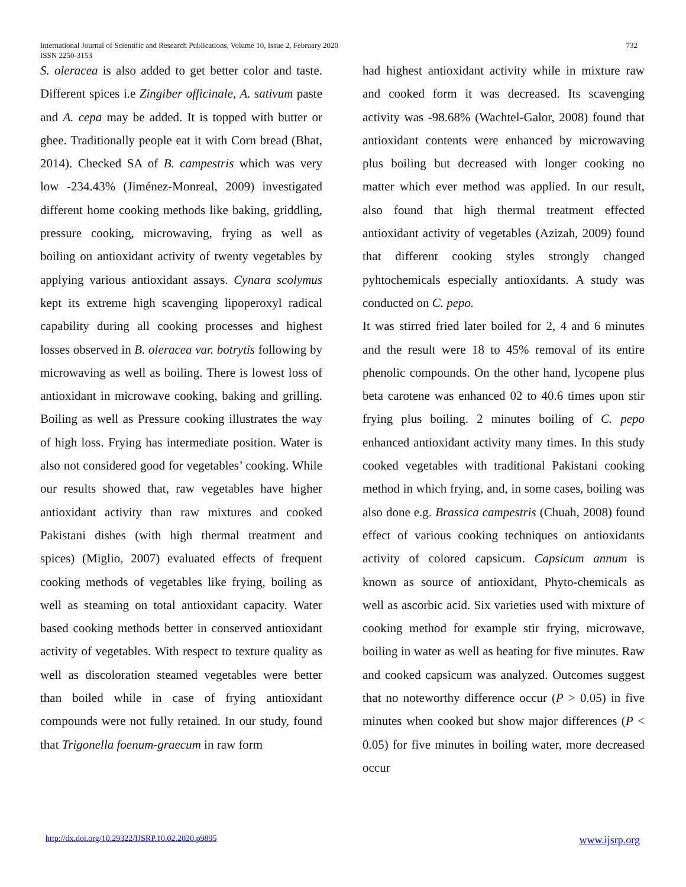International Journal of Scientific and Research Publications, Volume 10, Issue 2, February 2020
ISSN 2250-3153
732
S. oleracea is also added to get better color and taste. Different spices i.e Zingiber officinale, A. sativum paste and A. cepa may be added. It is topped with butter or ghee. Traditionally people eat it with Corn bread (Bhat, 2014). Checked SA of B. campestris which was very low -234.43% (Jiménez-Monreal, 2009) investigated different home cooking methods like baking, griddling, pressure cooking, microwaving, frying as well as boiling on antioxidant activity of twenty vegetables by applying various antioxidant assays. Cynara scolymus kept its extreme high scavenging lipoperoxyl radical capability during all cooking processes and highest losses observed in B. oleracea var. botrytis following by microwaving as well as boiling. There is lowest loss of antioxidant in microwave cooking, baking and grilling. Boiling as well as Pressure cooking illustrates the way of high loss. Frying has intermediate position. Water is also not considered good for vegetables’ cooking. While our results showed that, raw vegetables have higher antioxidant activity than raw mixtures and cooked Pakistani dishes (with high thermal treatment and spices) (Miglio, 2007) evaluated effects of frequent cooking methods of vegetables like frying, boiling as well as steaming on total antioxidant capacity. Water based cooking methods better in conserved antioxidant activity of vegetables. With respect to texture quality as well as discoloration steamed vegetables were better than boiled while in case of frying antioxidant compounds were not fully retained. In our study, found that Trigonella foenum-graecum in raw form
had highest antioxidant activity while in mixture raw and cooked form it was decreased. Its scavenging activity was -98.68% (Wachtel-Galor, 2008) found that antioxidant contents were enhanced by microwaving plus boiling but decreased with longer cooking no matter which ever method was applied. In our result, also found that high thermal treatment effected antioxidant activity of vegetables (Azizah, 2009) found that different cooking styles strongly changed pyhtochemicals especially antioxidants. A study was conducted on C. pepo.
It was stirred fried later boiled for 2, 4 and 6 minutes and the result were 18 to 45% removal of its entire phenolic compounds. On the other hand, lycopene plus beta carotene was enhanced 02 to 40.6 times upon stir frying plus boiling. 2 minutes boiling of C. pepo enhanced antioxidant activity many times. In this study cooked vegetables with traditional Pakistani cooking method in which frying, and, in some cases, boiling was also done e.g. Brassica campestris (Chuah, 2008) found effect of various cooking techniques on antioxidants activity of colored capsicum. Capsicum annum is known as source of antioxidant, Phyto-chemicals as well as ascorbic acid. Six varieties used with mixture of cooking method for example stir frying, microwave, boiling in water as well as heating for five minutes. Raw and cooked capsicum was analyzed. Outcomes suggest that no noteworthy difference occur (P > 0.05) in five minutes when cooked but show major differences (P < 0.05) for five minutes in boiling water, more decreased occur
http://dx.doi.org/10.29322/IJSRP.10.02.2020.p9895 www.ijsrp.org